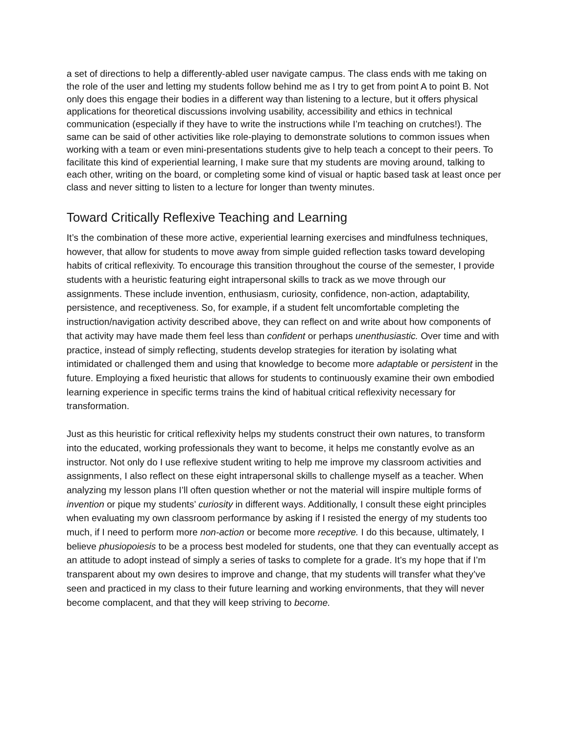a set of directions to help a differently-abled user navigate campus. The class ends with me taking on the role of the user and letting my students follow behind me as I try to get from point A to point B. Not only does this engage their bodies in a different way than listening to a lecture, but it offers physical applications for theoretical discussions involving usability, accessibility and ethics in technical communication (especially if they have to write the instructions while I’m teaching on crutches!). The same can be said of other activities like role-playing to demonstrate solutions to common issues when working with a team or even mini-presentations students give to help teach a concept to their peers. To facilitate this kind of experiential learning, I make sure that my students are moving around, talking to each other, writing on the board, or completing some kind of visual or haptic based task at least once per class and never sitting to listen to a lecture for longer than twenty minutes.
Toward Critically Reflexive Teaching and Learning
It’s the combination of these more active, experiential learning exercises and mindfulness techniques, however, that allow for students to move away from simple guided reflection tasks toward developing habits of critical reflexivity. To encourage this transition throughout the course of the semester, I provide students with a heuristic featuring eight intrapersonal skills to track as we move through our assignments. These include invention, enthusiasm, curiosity, confidence, non-action, adaptability, persistence, and receptiveness. So, for example, if a student felt uncomfortable completing the instruction/navigation activity described above, they can reflect on and write about how components of that activity may have made them feel less than confident or perhaps unenthusiastic. Over time and with practice, instead of simply reflecting, students develop strategies for iteration by isolating what intimidated or challenged them and using that knowledge to become more adaptable or persistent in the future. Employing a fixed heuristic that allows for students to continuously examine their own embodied learning experience in specific terms trains the kind of habitual critical reflexivity necessary for transformation.
Just as this heuristic for critical reflexivity helps my students construct their own natures, to transform into the educated, working professionals they want to become, it helps me constantly evolve as an instructor. Not only do I use reflexive student writing to help me improve my classroom activities and assignments, I also reflect on these eight intrapersonal skills to challenge myself as a teacher. When analyzing my lesson plans I’ll often question whether or not the material will inspire multiple forms of invention or pique my students’ curiosity in different ways. Additionally, I consult these eight principles when evaluating my own classroom performance by asking if I resisted the energy of my students too much, if I need to perform more non-action or become more receptive. I do this because, ultimately, I believe phusiopoiesis to be a process best modeled for students, one that they can eventually accept as an attitude to adopt instead of simply a series of tasks to complete for a grade. It’s my hope that if I’m transparent about my own desires to improve and change, that my students will transfer what they’ve seen and practiced in my class to their future learning and working environments, that they will never become complacent, and that they will keep striving to become.